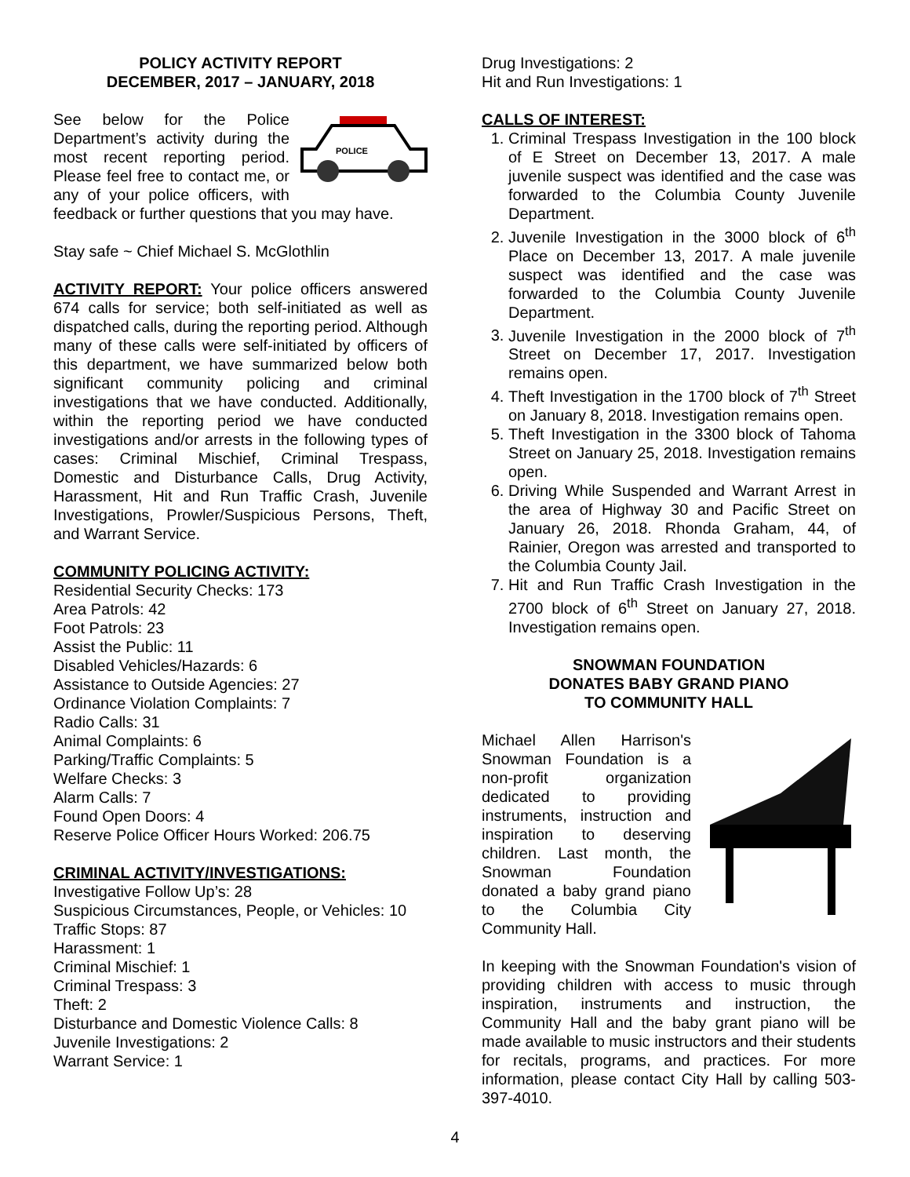POLICY ACTIVITY REPORT
DECEMBER, 2017 – JANUARY, 2018
POLICE
See below for the Police Department’s activity during the most recent reporting period. Please feel free to contact me, or any of your police officers, with feedback or further questions that you may have.
Stay safe ~ Chief Michael S. McGlothlin
ACTIVITY REPORT: Your police officers answered 674 calls for service; both self-initiated as well as dispatched calls, during the reporting period. Although many of these calls were self-initiated by officers of this department, we have summarized below both significant community policing and criminal investigations that we have conducted. Additionally, within the reporting period we have conducted investigations and/or arrests in the following types of cases: Criminal Mischief, Criminal Trespass, Domestic and Disturbance Calls, Drug Activity, Harassment, Hit and Run Traffic Crash, Juvenile Investigations, Prowler/Suspicious Persons, Theft, and Warrant Service.
COMMUNITY POLICING ACTIVITY:
Residential Security Checks: 173
Area Patrols: 42
Foot Patrols: 23
Assist the Public: 11
Disabled Vehicles/Hazards: 6
Assistance to Outside Agencies: 27
Ordinance Violation Complaints: 7
Radio Calls: 31
Animal Complaints: 6
Parking/Traffic Complaints: 5
Welfare Checks: 3
Alarm Calls: 7
Found Open Doors: 4
Reserve Police Officer Hours Worked: 206.75
CRIMINAL ACTIVITY/INVESTIGATIONS:
Investigative Follow Up’s: 28
Suspicious Circumstances, People, or Vehicles: 10
Traffic Stops: 87
Harassment: 1
Criminal Mischief: 1
Criminal Trespass: 3
Theft: 2
Disturbance and Domestic Violence Calls: 8
Juvenile Investigations: 2
Warrant Service: 1
Drug Investigations: 2
Hit and Run Investigations: 1
CALLS OF INTEREST:
1. Criminal Trespass Investigation in the 100 block of E Street on December 13, 2017. A male juvenile suspect was identified and the case was forwarded to the Columbia County Juvenile Department.
2. Juvenile Investigation in the 3000 block of 6<sup>th</sup> Place on December 13, 2017. A male juvenile suspect was identified and the case was forwarded to the Columbia County Juvenile Department.
3. Juvenile Investigation in the 2000 block of 7<sup>th</sup> Street on December 17, 2017. Investigation remains open.
4. Theft Investigation in the 1700 block of 7<sup>th</sup> Street on January 8, 2018. Investigation remains open.
5. Theft Investigation in the 3300 block of Tahoma Street on January 25, 2018. Investigation remains open.
6. Driving While Suspended and Warrant Arrest in the area of Highway 30 and Pacific Street on January 26, 2018. Rhonda Graham, 44, of Rainier, Oregon was arrested and transported to the Columbia County Jail.
7. Hit and Run Traffic Crash Investigation in the 2700 block of 6<sup>th</sup> Street on January 27, 2018. Investigation remains open.
SNOWMAN FOUNDATION
DONATES BABY GRAND PIANO
TO COMMUNITY HALL
Michael Allen Harrison's Snowman Foundation is a non-profit organization dedicated to providing instruments, instruction and inspiration to deserving children. Last month, the Snowman Foundation donated a baby grand piano to the Columbia City Community Hall.
In keeping with the Snowman Foundation's vision of providing children with access to music through inspiration, instruments and instruction, the Community Hall and the baby grant piano will be made available to music instructors and their students for recitals, programs, and practices. For more information, please contact City Hall by calling 503-397-4010.
4